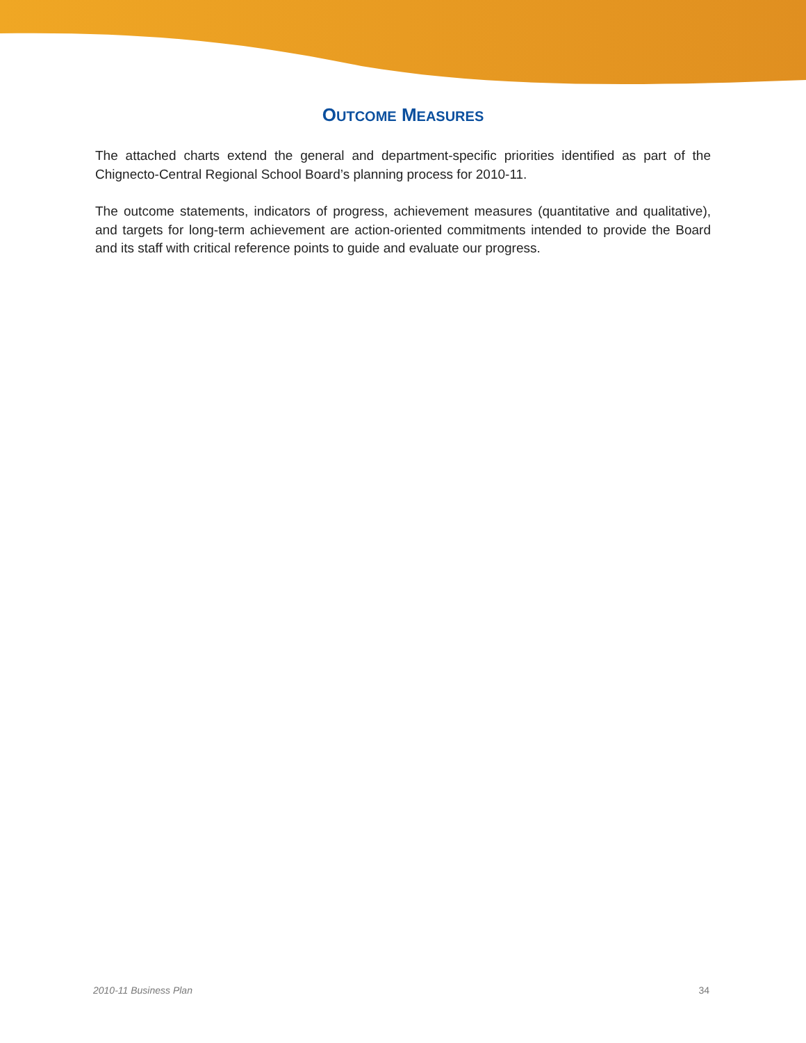OUTCOME MEASURES
The attached charts extend the general and department-specific priorities identified as part of the Chignecto-Central Regional School Board’s planning process for 2010-11.
The outcome statements, indicators of progress, achievement measures (quantitative and qualitative), and targets for long-term achievement are action-oriented commitments intended to provide the Board and its staff with critical reference points to guide and evaluate our progress.
2010-11 Business Plan 34